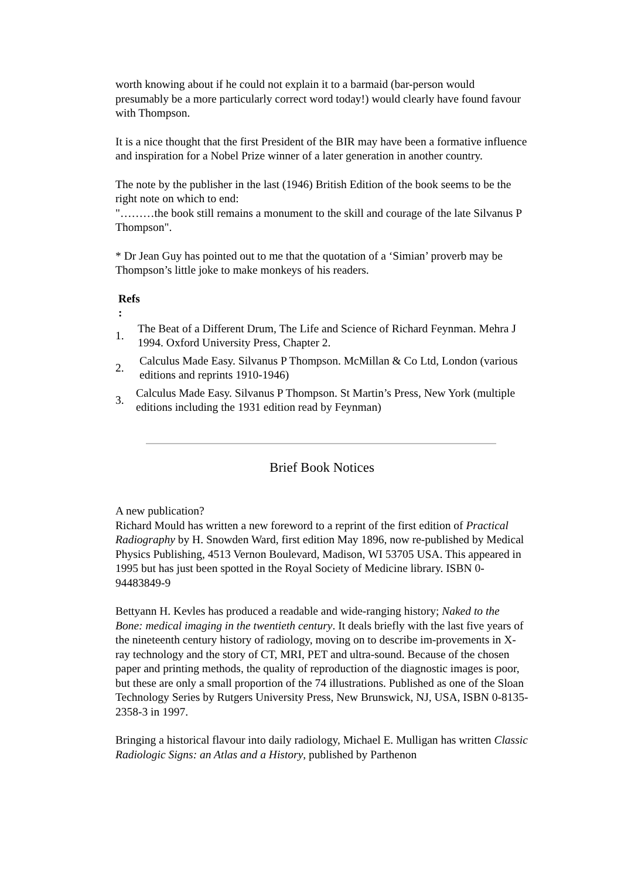worth knowing about if he could not explain it to a barmaid (bar-person would presumably be a more particularly correct word today!) would clearly have found favour with Thompson.
It is a nice thought that the first President of the BIR may have been a formative influence and inspiration for a Nobel Prize winner of a later generation in another country.
The note by the publisher in the last (1946) British Edition of the book seems to be the right note on which to end:
"………the book still remains a monument to the skill and courage of the late Silvanus P Thompson".
* Dr Jean Guy has pointed out to me that the quotation of a ‘Simian’ proverb may be Thompson’s little joke to make monkeys of his readers.
Refs
:
1.
The Beat of a Different Drum, The Life and Science of Richard Feynman. Mehra J 1994. Oxford University Press, Chapter 2.
2.
Calculus Made Easy. Silvanus P Thompson. McMillan & Co Ltd, London (various editions and reprints 1910-1946)
3.
Calculus Made Easy. Silvanus P Thompson. St Martin’s Press, New York (multiple editions including the 1931 edition read by Feynman)
Brief Book Notices
A new publication?
Richard Mould has written a new foreword to a reprint of the first edition of Practical Radiography by H. Snowden Ward, first edition May 1896, now re-published by Medical Physics Publishing, 4513 Vernon Boulevard, Madison, WI 53705 USA. This appeared in 1995 but has just been spotted in the Royal Society of Medicine library. ISBN 0-94483849-9
Bettyann H. Kevles has produced a readable and wide-ranging history; Naked to the Bone: medical imaging in the twentieth century. It deals briefly with the last five years of the nineteenth century history of radiology, moving on to describe im-provements in X-ray technology and the story of CT, MRI, PET and ultra-sound. Because of the chosen paper and printing methods, the quality of reproduction of the diagnostic images is poor, but these are only a small proportion of the 74 illustrations. Published as one of the Sloan Technology Series by Rutgers University Press, New Brunswick, NJ, USA, ISBN 0-8135-2358-3 in 1997.
Bringing a historical flavour into daily radiology, Michael E. Mulligan has written Classic Radiologic Signs: an Atlas and a History, published by Parthenon